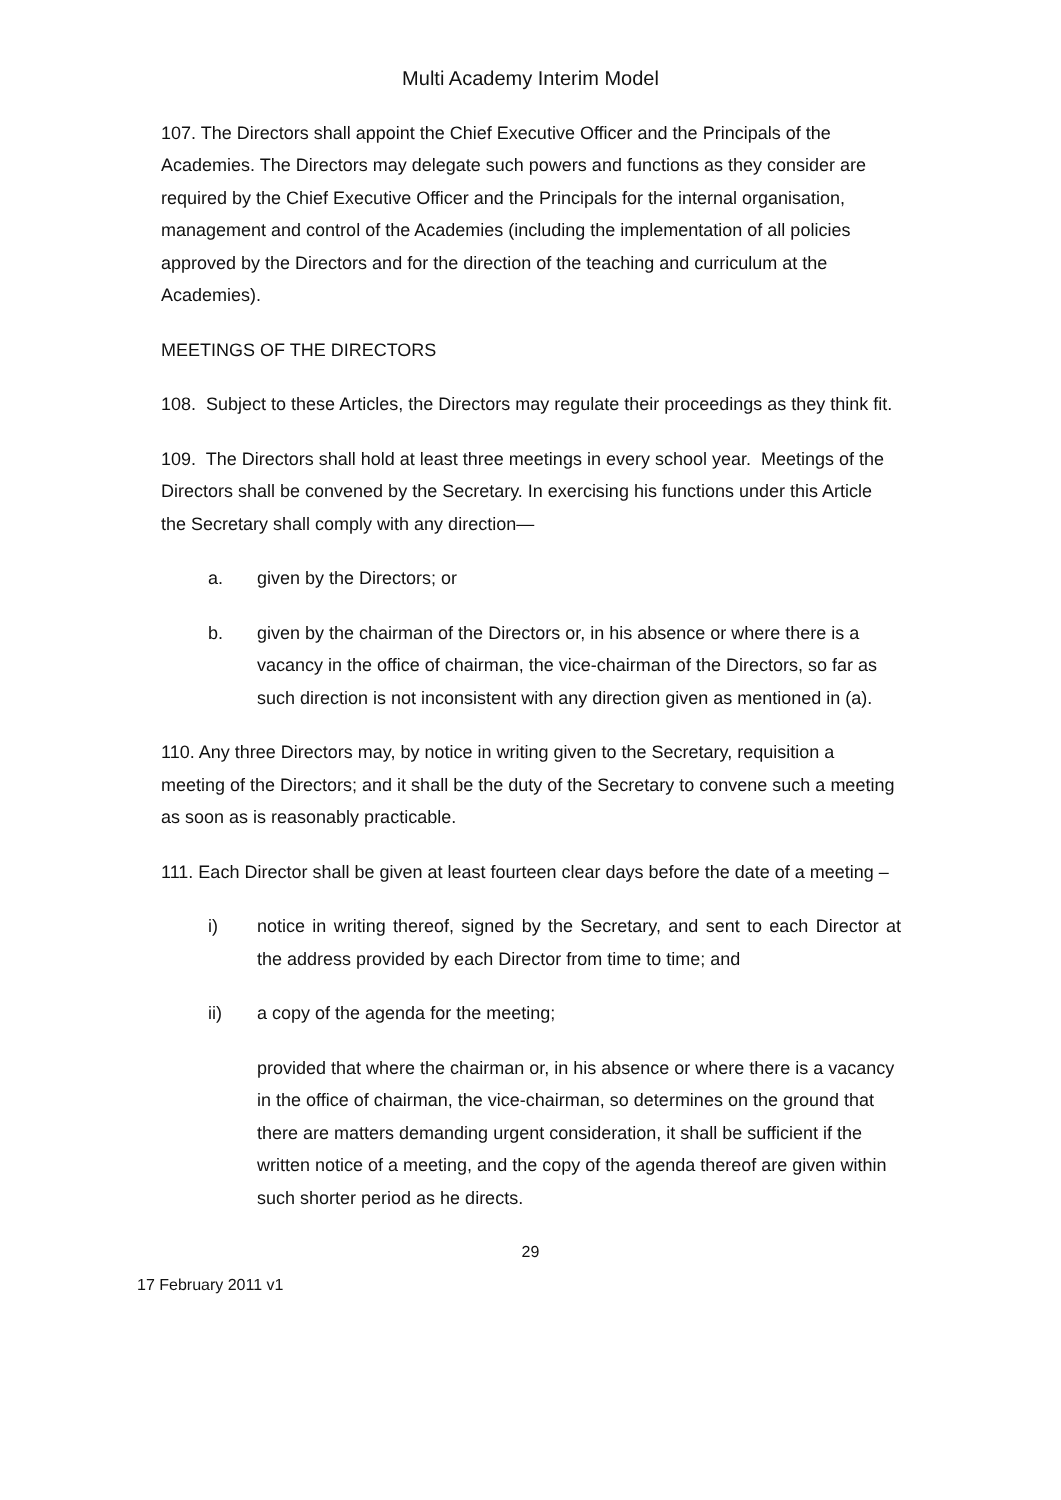Multi Academy Interim Model
107. The Directors shall appoint the Chief Executive Officer and the Principals of the Academies. The Directors may delegate such powers and functions as they consider are required by the Chief Executive Officer and the Principals for the internal organisation, management and control of the Academies (including the implementation of all policies approved by the Directors and for the direction of the teaching and curriculum at the Academies).
MEETINGS OF THE DIRECTORS
108. Subject to these Articles, the Directors may regulate their proceedings as they think fit.
109. The Directors shall hold at least three meetings in every school year. Meetings of the Directors shall be convened by the Secretary. In exercising his functions under this Article the Secretary shall comply with any direction—
a. given by the Directors; or
b. given by the chairman of the Directors or, in his absence or where there is a vacancy in the office of chairman, the vice-chairman of the Directors, so far as such direction is not inconsistent with any direction given as mentioned in (a).
110. Any three Directors may, by notice in writing given to the Secretary, requisition a meeting of the Directors; and it shall be the duty of the Secretary to convene such a meeting as soon as is reasonably practicable.
111. Each Director shall be given at least fourteen clear days before the date of a meeting –
i) notice in writing thereof, signed by the Secretary, and sent to each Director at the address provided by each Director from time to time; and
ii) a copy of the agenda for the meeting;
provided that where the chairman or, in his absence or where there is a vacancy in the office of chairman, the vice-chairman, so determines on the ground that there are matters demanding urgent consideration, it shall be sufficient if the written notice of a meeting, and the copy of the agenda thereof are given within such shorter period as he directs.
29
17 February 2011 v1